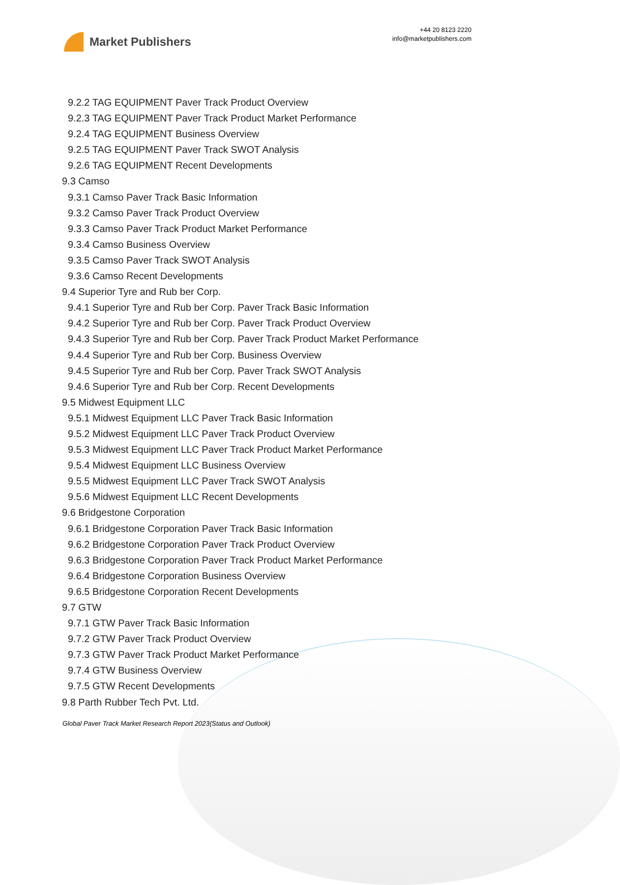Market Publishers
+44 20 8123 2220
info@marketpublishers.com
9.2.2 TAG EQUIPMENT Paver Track Product Overview
9.2.3 TAG EQUIPMENT Paver Track Product Market Performance
9.2.4 TAG EQUIPMENT Business Overview
9.2.5 TAG EQUIPMENT Paver Track SWOT Analysis
9.2.6 TAG EQUIPMENT Recent Developments
9.3 Camso
9.3.1 Camso Paver Track Basic Information
9.3.2 Camso Paver Track Product Overview
9.3.3 Camso Paver Track Product Market Performance
9.3.4 Camso Business Overview
9.3.5 Camso Paver Track SWOT Analysis
9.3.6 Camso Recent Developments
9.4 Superior Tyre and Rub ber Corp.
9.4.1 Superior Tyre and Rub ber Corp. Paver Track Basic Information
9.4.2 Superior Tyre and Rub ber Corp. Paver Track Product Overview
9.4.3 Superior Tyre and Rub ber Corp. Paver Track Product Market Performance
9.4.4 Superior Tyre and Rub ber Corp. Business Overview
9.4.5 Superior Tyre and Rub ber Corp. Paver Track SWOT Analysis
9.4.6 Superior Tyre and Rub ber Corp. Recent Developments
9.5 Midwest Equipment LLC
9.5.1 Midwest Equipment LLC Paver Track Basic Information
9.5.2 Midwest Equipment LLC Paver Track Product Overview
9.5.3 Midwest Equipment LLC Paver Track Product Market Performance
9.5.4 Midwest Equipment LLC Business Overview
9.5.5 Midwest Equipment LLC Paver Track SWOT Analysis
9.5.6 Midwest Equipment LLC Recent Developments
9.6 Bridgestone Corporation
9.6.1 Bridgestone Corporation Paver Track Basic Information
9.6.2 Bridgestone Corporation Paver Track Product Overview
9.6.3 Bridgestone Corporation Paver Track Product Market Performance
9.6.4 Bridgestone Corporation Business Overview
9.6.5 Bridgestone Corporation Recent Developments
9.7 GTW
9.7.1 GTW Paver Track Basic Information
9.7.2 GTW Paver Track Product Overview
9.7.3 GTW Paver Track Product Market Performance
9.7.4 GTW Business Overview
9.7.5 GTW Recent Developments
9.8 Parth Rubber Tech Pvt. Ltd.
Global Paver Track Market Research Report 2023(Status and Outlook)